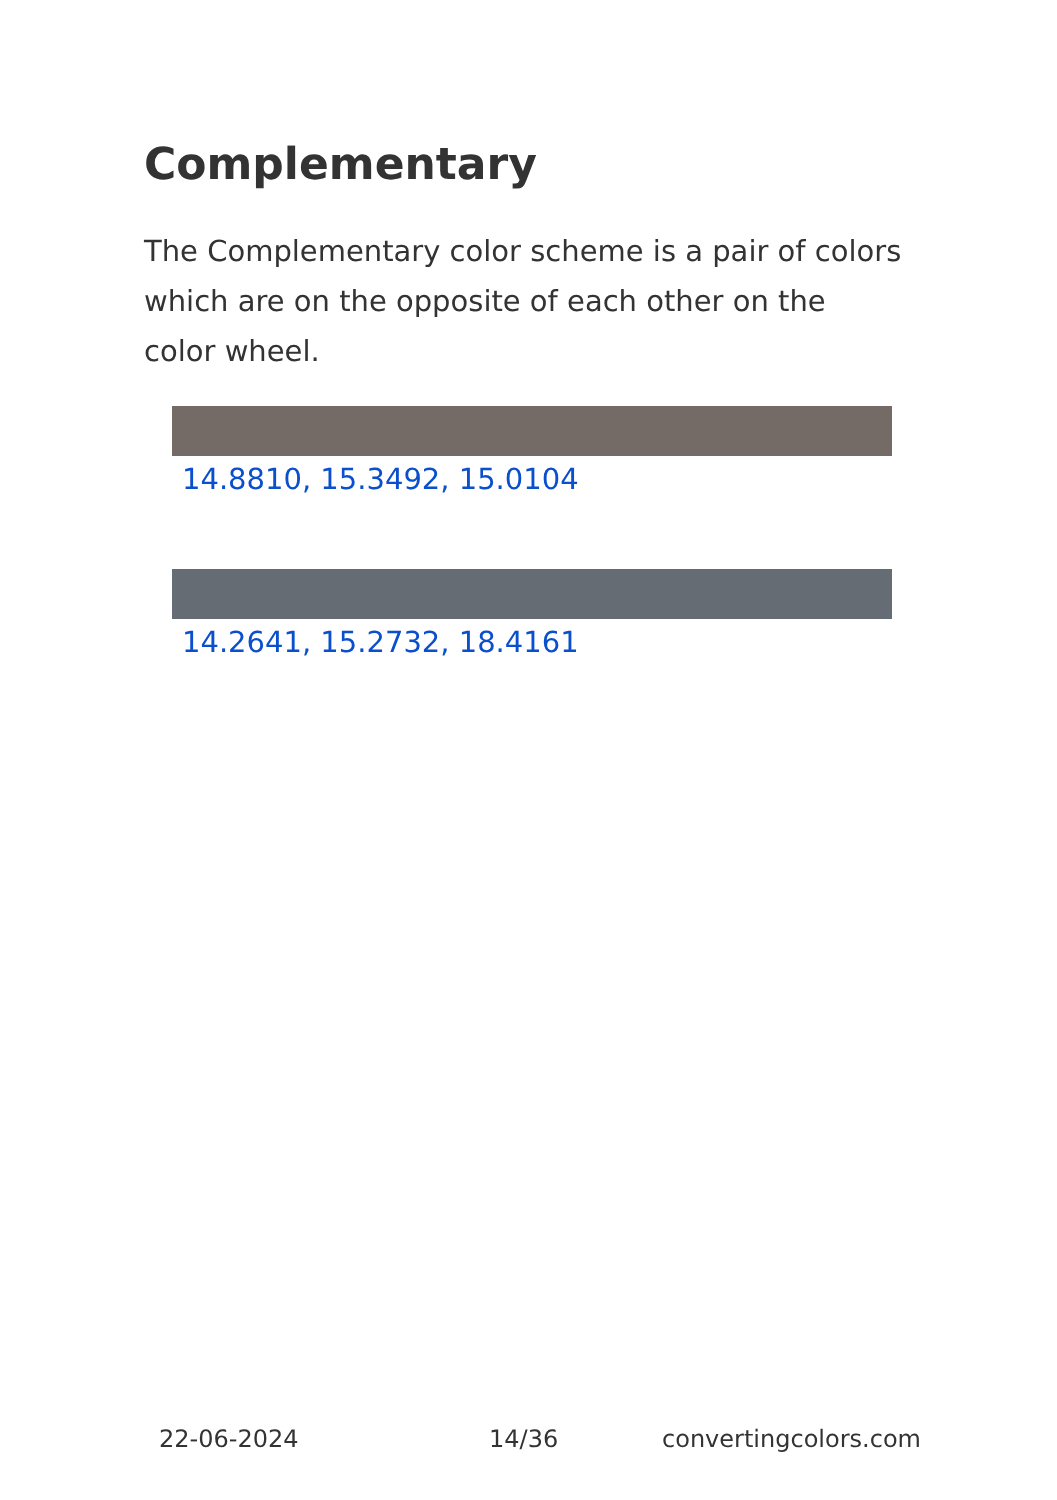Complementary
The Complementary color scheme is a pair of colors which are on the opposite of each other on the color wheel.
14.8810, 15.3492, 15.0104
14.2641, 15.2732, 18.4161
22-06-2024 14/36 convertingcolors.com